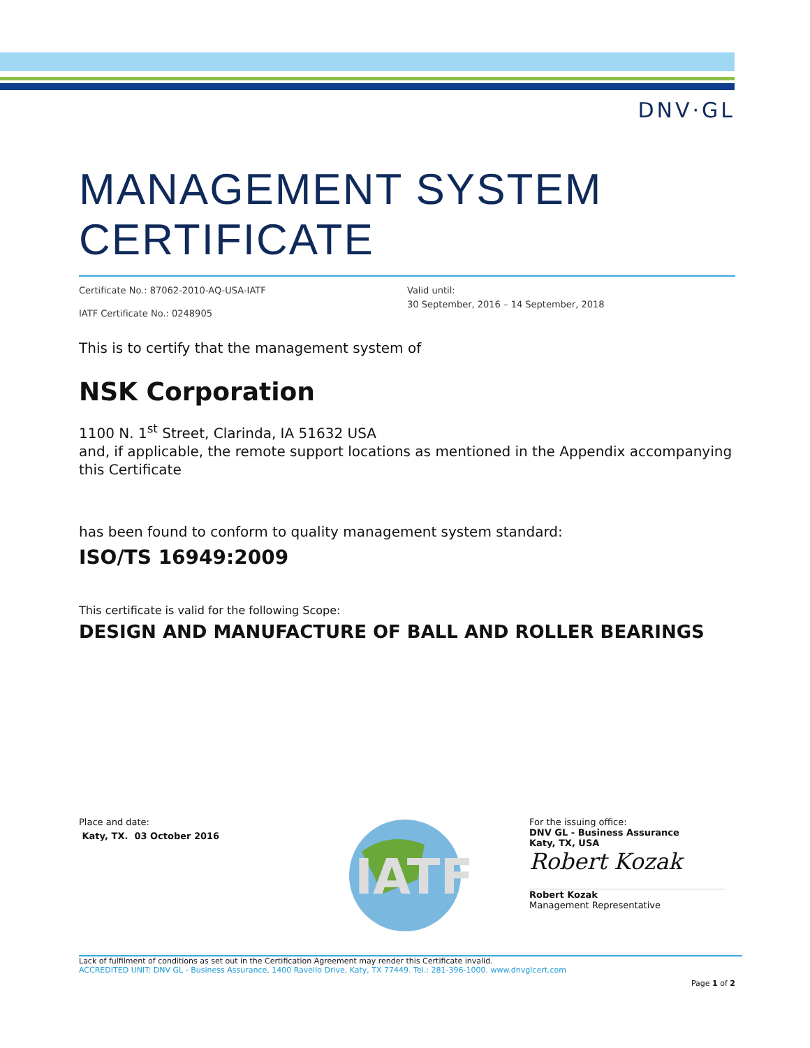DNV·GL
MANAGEMENT SYSTEM
CERTIFICATE
Certificate No.: 87062-2010-AQ-USA-IATF
IATF Certificate No.: 0248905
Valid until:
30 September, 2016 – 14 September, 2018
This is to certify that the management system of
NSK Corporation
1100 N. 1<sup>st</sup> Street, Clarinda, IA 51632 USA
and, if applicable, the remote support locations as mentioned in the Appendix accompanying this Certificate
has been found to conform to quality management system standard:
ISO/TS 16949:2009
This certificate is valid for the following Scope:
DESIGN AND MANUFACTURE OF BALL AND ROLLER BEARINGS
Place and date:
Katy, TX. 03 October 2016
IATF
For the issuing office:
DNV GL - Business Assurance
Katy, TX, USA
Robert Kozak
Robert Kozak
Management Representative
Lack of fulfilment of conditions as set out in the Certification Agreement may render this Certificate invalid.
ACCREDITED UNIT: DNV GL - Business Assurance, 1400 Ravello Drive, Katy, TX 77449. Tel.: 281-396-1000. www.dnvglcert.com
Page 1 of 2